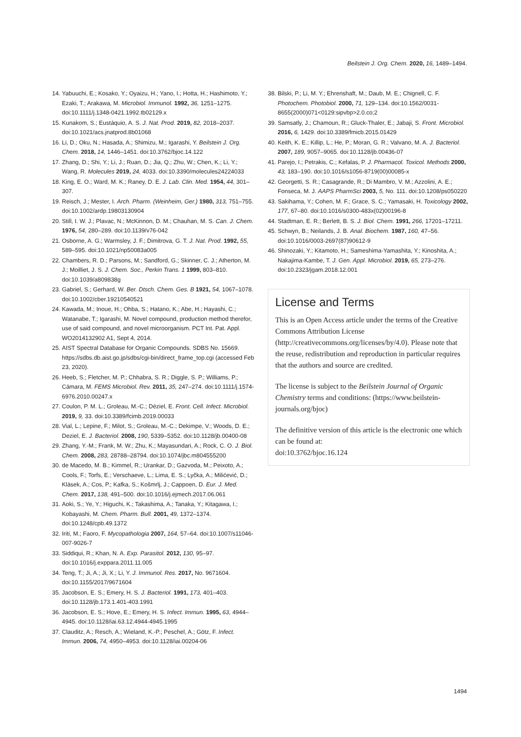Beilstein J. Org. Chem. 2020, 16, 1489–1494.
14. Yabuuchi, E.; Kosako, Y.; Oyaizu, H.; Yano, I.; Hotta, H.; Hashimoto, Y.; Ezaki, T.; Arakawa, M. Microbiol. Immunol. 1992, 36, 1251–1275. doi:10.1111/j.1348-0421.1992.tb02129.x
15. Kunakom, S.; Eustáquio, A. S. J. Nat. Prod. 2019, 82, 2018–2037. doi:10.1021/acs.jnatprod.8b01068
16. Li, D.; Oku, N.; Hasada, A.; Shimizu, M.; Igarashi, Y. Beilstein J. Org. Chem. 2018, 14, 1446–1451. doi:10.3762/bjoc.14.122
17. Zhang, D.; Shi, Y.; Li, J.; Ruan, D.; Jia, Q.; Zhu, W.; Chen, K.; Li, Y.; Wang, R. Molecules 2019, 24, 4033. doi:10.3390/molecules24224033
18. King, E. O.; Ward, M. K.; Raney, D. E. J. Lab. Clin. Med. 1954, 44, 301–307.
19. Reisch, J.; Mester, I. Arch. Pharm. (Weinheim, Ger.) 1980, 313, 751–755. doi:10.1002/ardp.19803130904
20. Still, I. W. J.; Plavac, N.; McKinnon, D. M.; Chauhan, M. S. Can. J. Chem. 1976, 54, 280–289. doi:10.1139/v76-042
21. Osborne, A. G.; Warmsley, J. F.; Dimitrova, G. T. J. Nat. Prod. 1992, 55, 589–595. doi:10.1021/np50083a005
22. Chambers, R. D.; Parsons, M.; Sandford, G.; Skinner, C. J.; Atherton, M. J.; Moilliet, J. S. J. Chem. Soc., Perkin Trans. 1 1999, 803–810. doi:10.1039/a809838g
23. Gabriel, S.; Gerhard, W. Ber. Dtsch. Chem. Ges. B 1921, 54, 1067–1078. doi:10.1002/cber.19210540521
24. Kawada, M.; Inoue, H.; Ohba, S.; Hatano, K.; Abe, H.; Hayashi, C.; Watanabe, T.; Igarashi, M. Novel compound, production method therefor, use of said compound, and novel microorganism. PCT Int. Pat. Appl. WO2014132902 A1, Sept 4, 2014.
25. AIST Spectral Database for Organic Compounds. SDBS No. 15669. https://sdbs.db.aist.go.jp/sdbs/cgi-bin/direct_frame_top.cgi (accessed Feb 23, 2020).
26. Heeb, S.; Fletcher, M. P.; Chhabra, S. R.; Diggle, S. P.; Williams, P.; Cámara, M. FEMS Microbiol. Rev. 2011, 35, 247–274. doi:10.1111/j.1574-6976.2010.00247.x
27. Coulon, P. M. L.; Groleau, M.-C.; Déziel, E. Front. Cell. Infect. Microbiol. 2019, 9, 33. doi:10.3389/fcimb.2019.00033
28. Vial, L.; Lepine, F.; Milot, S.; Groleau, M.-C.; Dekimpe, V.; Woods, D. E.; Deziel, E. J. Bacteriol. 2008, 190, 5339–5352. doi:10.1128/jb.00400-08
29. Zhang, Y.-M.; Frank, M. W.; Zhu, K.; Mayasundari, A.; Rock, C. O. J. Biol. Chem. 2008, 283, 28788–28794. doi:10.1074/jbc.m804555200
30. de Macedo, M. B.; Kimmel, R.; Urankar, D.; Gazvoda, M.; Peixoto, A.; Cools, F.; Torfs, E.; Verschaeve, L.; Lima, E. S.; Lyčka, A.; Milićević, D.; Klásek, A.; Cos, P.; Kafka, S.; Košmrlj, J.; Cappoen, D. Eur. J. Med. Chem. 2017, 138, 491–500. doi:10.1016/j.ejmech.2017.06.061
31. Aoki, S.; Ye, Y.; Higuchi, K.; Takashima, A.; Tanaka, Y.; Kitagawa, I.; Kobayashi, M. Chem. Pharm. Bull. 2001, 49, 1372–1374. doi:10.1248/cpb.49.1372
32. Iriti, M.; Faoro, F. Mycopathologia 2007, 164, 57–64. doi:10.1007/s11046-007-9026-7
33. Siddiqui, R.; Khan, N. A. Exp. Parasitol. 2012, 130, 95–97. doi:10.1016/j.exppara.2011.11.005
34. Teng, T.; Ji, A.; Ji, X.; Li, Y. J. Immunol. Res. 2017, No. 9671604. doi:10.1155/2017/9671604
35. Jacobson, E. S.; Emery, H. S. J. Bacteriol. 1991, 173, 401–403. doi:10.1128/jb.173.1.401-403.1991
36. Jacobson, E. S.; Hove, E.; Emery, H. S. Infect. Immun. 1995, 63, 4944–4945. doi:10.1128/iai.63.12.4944-4945.1995
37. Clauditz, A.; Resch, A.; Wieland, K.-P.; Peschel, A.; Götz, F. Infect. Immun. 2006, 74, 4950–4953. doi:10.1128/iai.00204-06
38. Bilski, P.; Li, M. Y.; Ehrenshaft, M.; Daub, M. E.; Chignell, C. F. Photochem. Photobiol. 2000, 71, 129–134. doi:10.1562/0031-8655(2000)071<0129:sipvbp>2.0.co;2
39. Samsatly, J.; Chamoun, R.; Gluck-Thaler, E.; Jabaji, S. Front. Microbiol. 2016, 6, 1429. doi:10.3389/fmicb.2015.01429
40. Keith, K. E.; Killip, L.; He, P.; Moran, G. R.; Valvano, M. A. J. Bacteriol. 2007, 189, 9057–9065. doi:10.1128/jb.00436-07
41. Parejo, I.; Petrakis, C.; Kefalas, P. J. Pharmacol. Toxicol. Methods 2000, 43, 183–190. doi:10.1016/s1056-8719(00)00085-x
42. Georgetti, S. R.; Casagrande, R.; Di Mambro, V. M.; Azzolini, A. E.; Fonseca, M. J. AAPS PharmSci 2003, 5, No. 111. doi:10.1208/ps050220
43. Sakihama, Y.; Cohen, M. F.; Grace, S. C.; Yamasaki, H. Toxicology 2002, 177, 67–80. doi:10.1016/s0300-483x(02)00196-8
44. Stadtman, E. R.; Berlett, B. S. J. Biol. Chem. 1991, 266, 17201–17211.
45. Schwyn, B.; Neilands, J. B. Anal. Biochem. 1987, 160, 47–56. doi:10.1016/0003-2697(87)90612-9
46. Shinozaki, Y.; Kitamoto, H.; Sameshima-Yamashita, Y.; Kinoshita, A.; Nakajima-Kambe, T. J. Gen. Appl. Microbiol. 2019, 65, 273–276. doi:10.2323/jgam.2018.12.001
License and Terms
This is an Open Access article under the terms of the Creative Commons Attribution License (http://creativecommons.org/licenses/by/4.0). Please note that the reuse, redistribution and reproduction in particular requires that the authors and source are credited.
The license is subject to the Beilstein Journal of Organic Chemistry terms and conditions: (https://www.beilstein-journals.org/bjoc)
The definitive version of this article is the electronic one which can be found at:
doi:10.3762/bjoc.16.124
1494